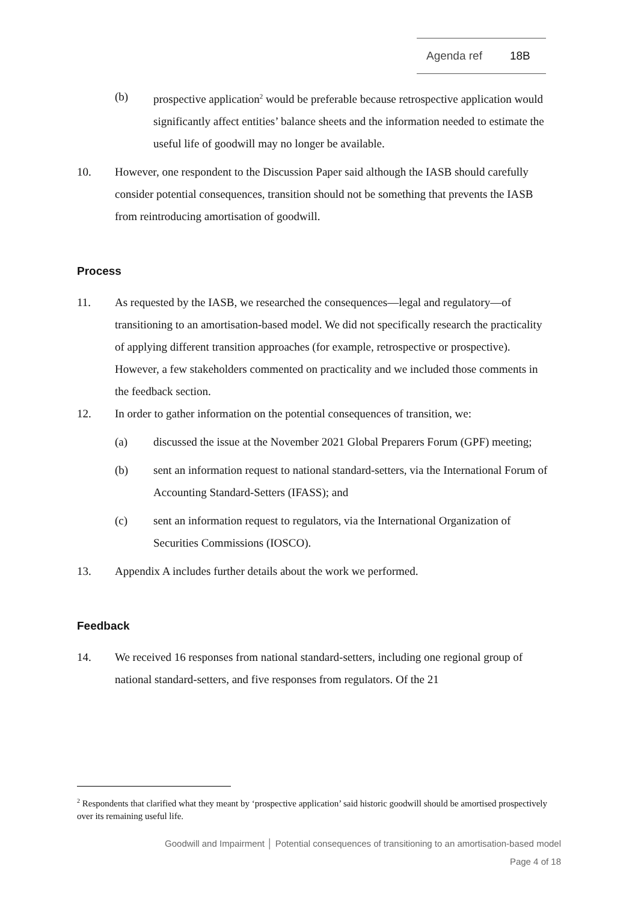Agenda ref 18B
(b) prospective application<sup>2</sup> would be preferable because retrospective application would significantly affect entities’ balance sheets and the information needed to estimate the useful life of goodwill may no longer be available.
10. However, one respondent to the Discussion Paper said although the IASB should carefully consider potential consequences, transition should not be something that prevents the IASB from reintroducing amortisation of goodwill.
Process
11. As requested by the IASB, we researched the consequences—legal and regulatory—of transitioning to an amortisation-based model. We did not specifically research the practicality of applying different transition approaches (for example, retrospective or prospective). However, a few stakeholders commented on practicality and we included those comments in the feedback section.
12. In order to gather information on the potential consequences of transition, we:
(a) discussed the issue at the November 2021 Global Preparers Forum (GPF) meeting;
(b) sent an information request to national standard-setters, via the International Forum of Accounting Standard-Setters (IFASS); and
(c) sent an information request to regulators, via the International Organization of Securities Commissions (IOSCO).
13. Appendix A includes further details about the work we performed.
Feedback
14. We received 16 responses from national standard-setters, including one regional group of national standard-setters, and five responses from regulators. Of the 21
<sup>2</sup> Respondents that clarified what they meant by ‘prospective application’ said historic goodwill should be amortised prospectively over its remaining useful life.
Goodwill and Impairment │ Potential consequences of transitioning to an amortisation-based model
Page 4 of 18